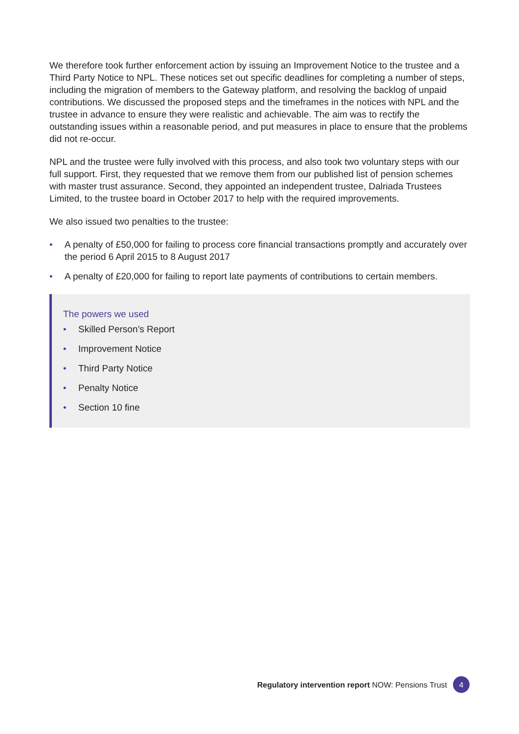We therefore took further enforcement action by issuing an Improvement Notice to the trustee and a Third Party Notice to NPL. These notices set out specific deadlines for completing a number of steps, including the migration of members to the Gateway platform, and resolving the backlog of unpaid contributions. We discussed the proposed steps and the timeframes in the notices with NPL and the trustee in advance to ensure they were realistic and achievable. The aim was to rectify the outstanding issues within a reasonable period, and put measures in place to ensure that the problems did not re-occur.
NPL and the trustee were fully involved with this process, and also took two voluntary steps with our full support. First, they requested that we remove them from our published list of pension schemes with master trust assurance. Second, they appointed an independent trustee, Dalriada Trustees Limited, to the trustee board in October 2017 to help with the required improvements.
We also issued two penalties to the trustee:
• A penalty of £50,000 for failing to process core financial transactions promptly and accurately over the period 6 April 2015 to 8 August 2017
• A penalty of £20,000 for failing to report late payments of contributions to certain members.
The powers we used
• Skilled Person’s Report
• Improvement Notice
• Third Party Notice
• Penalty Notice
• Section 10 fine
Regulatory intervention report NOW: Pensions Trust 4